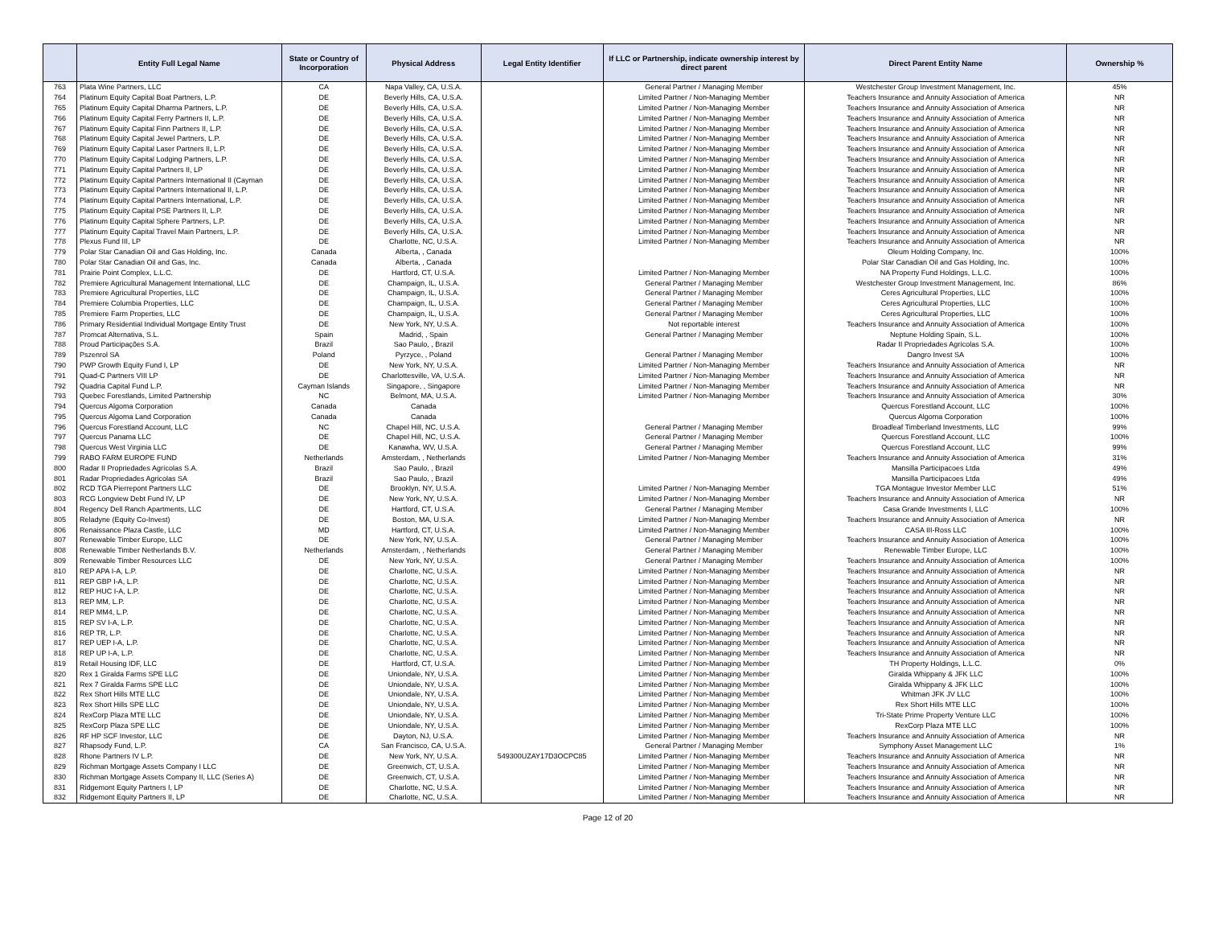| | Entity Full Legal Name | State or Country of Incorporation | Physical Address | Legal Entity Identifier | If LLC or Partnership, indicate ownership interest by direct parent | Direct Parent Entity Name | Ownership % |
| --- | --- | --- | --- | --- | --- | --- | --- |
| 763 | Plata Wine Partners, LLC | CA | Napa Valley, CA, U.S.A. | | General Partner / Managing Member | Westchester Group Investment Management, Inc. | 45% |
| 764 | Platinum Equity Capital Boat Partners, L.P. | DE | Beverly Hills, CA, U.S.A. | | Limited Partner / Non-Managing Member | Teachers Insurance and Annuity Association of America | NR |
| 765 | Platinum Equity Capital Dharma Partners, L.P. | DE | Beverly Hills, CA, U.S.A. | | Limited Partner / Non-Managing Member | Teachers Insurance and Annuity Association of America | NR |
| 766 | Platinum Equity Capital Ferry Partners II, L.P. | DE | Beverly Hills, CA, U.S.A. | | Limited Partner / Non-Managing Member | Teachers Insurance and Annuity Association of America | NR |
| 767 | Platinum Equity Capital Finn Partners II, L.P. | DE | Beverly Hills, CA, U.S.A. | | Limited Partner / Non-Managing Member | Teachers Insurance and Annuity Association of America | NR |
| 768 | Platinum Equity Capital Jewel Partners, L.P. | DE | Beverly Hills, CA, U.S.A. | | Limited Partner / Non-Managing Member | Teachers Insurance and Annuity Association of America | NR |
| 769 | Platinum Equity Capital Laser Partners II, L.P. | DE | Beverly Hills, CA, U.S.A. | | Limited Partner / Non-Managing Member | Teachers Insurance and Annuity Association of America | NR |
| 770 | Platinum Equity Capital Lodging Partners, L.P. | DE | Beverly Hills, CA, U.S.A. | | Limited Partner / Non-Managing Member | Teachers Insurance and Annuity Association of America | NR |
| 771 | Platinum Equity Capital Partners II, LP | DE | Beverly Hills, CA, U.S.A. | | Limited Partner / Non-Managing Member | Teachers Insurance and Annuity Association of America | NR |
| 772 | Platinum Equity Capital Partners International II (Cayman | DE | Beverly Hills, CA, U.S.A. | | Limited Partner / Non-Managing Member | Teachers Insurance and Annuity Association of America | NR |
| 773 | Platinum Equity Capital Partners International II, L.P. | DE | Beverly Hills, CA, U.S.A. | | Limited Partner / Non-Managing Member | Teachers Insurance and Annuity Association of America | NR |
| 774 | Platinum Equity Capital Partners International, L.P. | DE | Beverly Hills, CA, U.S.A. | | Limited Partner / Non-Managing Member | Teachers Insurance and Annuity Association of America | NR |
| 775 | Platinum Equity Capital PSE Partners II, L.P. | DE | Beverly Hills, CA, U.S.A. | | Limited Partner / Non-Managing Member | Teachers Insurance and Annuity Association of America | NR |
| 776 | Platinum Equity Capital Sphere Partners, L.P. | DE | Beverly Hills, CA, U.S.A. | | Limited Partner / Non-Managing Member | Teachers Insurance and Annuity Association of America | NR |
| 777 | Platinum Equity Capital Travel Main Partners, L.P. | DE | Beverly Hills, CA, U.S.A. | | Limited Partner / Non-Managing Member | Teachers Insurance and Annuity Association of America | NR |
| 778 | Plexus Fund III, LP | DE | Charlotte, NC, U.S.A. | | Limited Partner / Non-Managing Member | Teachers Insurance and Annuity Association of America | NR |
| 779 | Polar Star Canadian Oil and Gas Holding, Inc. | Canada | Alberta, , Canada | | | Oleum Holding Company, Inc. | 100% |
| 780 | Polar Star Canadian Oil and Gas, Inc. | Canada | Alberta, , Canada | | | Polar Star Canadian Oil and Gas Holding, Inc. | 100% |
| 781 | Prairie Point Complex, L.L.C. | DE | Hartford, CT, U.S.A. | | Limited Partner / Non-Managing Member | NA Property Fund Holdings, L.L.C. | 100% |
| 782 | Premiere Agricultural Management International, LLC | DE | Champaign, IL, U.S.A. | | General Partner / Managing Member | Westchester Group Investment Management, Inc. | 86% |
| 783 | Premiere Agricultural Properties, LLC | DE | Champaign, IL, U.S.A. | | General Partner / Managing Member | Ceres Agricultural Properties, LLC | 100% |
| 784 | Premiere Columbia Properties, LLC | DE | Champaign, IL, U.S.A. | | General Partner / Managing Member | Ceres Agricultural Properties, LLC | 100% |
| 785 | Premiere Farm Properties, LLC | DE | Champaign, IL, U.S.A. | | General Partner / Managing Member | Ceres Agricultural Properties, LLC | 100% |
| 786 | Primary Residential Individual Mortgage Entity Trust | DE | New York, NY, U.S.A. | | Not reportable interest | Teachers Insurance and Annuity Association of America | 100% |
| 787 | Promcat Alternativa, S.L. | Spain | Madrid, , Spain | | General Partner / Managing Member | Neptune Holding Spain, S.L. | 100% |
| 788 | Proud Participações S.A. | Brazil | Sao Paulo, , Brazil | | | Radar II Propriedades Agrícolas S.A. | 100% |
| 789 | Pszenrol SA | Poland | Pyrzyce, , Poland | | General Partner / Managing Member | Dangro Invest SA | 100% |
| 790 | PWP Growth Equity Fund I, LP | DE | New York, NY, U.S.A. | | Limited Partner / Non-Managing Member | Teachers Insurance and Annuity Association of America | NR |
| 791 | Quad-C Partners VIII LP | DE | Charlottesville, VA, U.S.A. | | Limited Partner / Non-Managing Member | Teachers Insurance and Annuity Association of America | NR |
| 792 | Quadria Capital Fund L.P. | Cayman Islands | Singapore, , Singapore | | Limited Partner / Non-Managing Member | Teachers Insurance and Annuity Association of America | NR |
| 793 | Quebec Forestlands, Limited Partnership | NC | Belmont, MA, U.S.A. | | Limited Partner / Non-Managing Member | Teachers Insurance and Annuity Association of America | 30% |
| 794 | Quercus Algoma Corporation | Canada | Canada | | | Quercus Forestland Account, LLC | 100% |
| 795 | Quercus Algoma Land Corporation | Canada | Canada | | | Quercus Algoma Corporation | 100% |
| 796 | Quercus Forestland Account, LLC | NC | Chapel Hill, NC, U.S.A. | | General Partner / Managing Member | Broadleaf Timberland Investments, LLC | 99% |
| 797 | Quercus Panama LLC | DE | Chapel Hill, NC, U.S.A. | | General Partner / Managing Member | Quercus Forestland Account, LLC | 100% |
| 798 | Quercus West Virginia LLC | DE | Kanawha, WV, U.S.A. | | General Partner / Managing Member | Quercus Forestland Account, LLC | 99% |
| 799 | RABO FARM EUROPE FUND | Netherlands | Amsterdam, , Netherlands | | Limited Partner / Non-Managing Member | Teachers Insurance and Annuity Association of America | 31% |
| 800 | Radar II Propriedades Agrícolas S.A. | Brazil | Sao Paulo, , Brazil | | | Mansilla Participacoes Ltda | 49% |
| 801 | Radar Propriedades Agricolas SA | Brazil | Sao Paulo, , Brazil | | | Mansilla Participacoes Ltda | 49% |
| 802 | RCD TGA Pierrepont Partners LLC | DE | Brooklyn, NY, U.S.A. | | Limited Partner / Non-Managing Member | TGA Montague Investor Member LLC | 51% |
| 803 | RCG Longview Debt Fund IV, LP | DE | New York, NY, U.S.A. | | Limited Partner / Non-Managing Member | Teachers Insurance and Annuity Association of America | NR |
| 804 | Regency Dell Ranch Apartments, LLC | DE | Hartford, CT, U.S.A. | | General Partner / Managing Member | Casa Grande Investments I, LLC | 100% |
| 805 | Reladyne (Equity Co-Invest) | DE | Boston, MA, U.S.A. | | Limited Partner / Non-Managing Member | Teachers Insurance and Annuity Association of America | NR |
| 806 | Renaissance Plaza Castle, LLC | MD | Hartford, CT, U.S.A. | | Limited Partner / Non-Managing Member | CASA III-Ross LLC | 100% |
| 807 | Renewable Timber Europe, LLC | DE | New York, NY, U.S.A. | | General Partner / Managing Member | Teachers Insurance and Annuity Association of America | 100% |
| 808 | Renewable Timber Netherlands B.V. | Netherlands | Amsterdam, , Netherlands | | General Partner / Managing Member | Renewable Timber Europe, LLC | 100% |
| 809 | Renewable Timber Resources LLC | DE | New York, NY, U.S.A. | | General Partner / Managing Member | Teachers Insurance and Annuity Association of America | 100% |
| 810 | REP APA I-A, L.P. | DE | Charlotte, NC, U.S.A. | | Limited Partner / Non-Managing Member | Teachers Insurance and Annuity Association of America | NR |
| 811 | REP GBP I-A, L.P. | DE | Charlotte, NC, U.S.A. | | Limited Partner / Non-Managing Member | Teachers Insurance and Annuity Association of America | NR |
| 812 | REP HUC I-A, L.P. | DE | Charlotte, NC, U.S.A. | | Limited Partner / Non-Managing Member | Teachers Insurance and Annuity Association of America | NR |
| 813 | REP MM, L.P. | DE | Charlotte, NC, U.S.A. | | Limited Partner / Non-Managing Member | Teachers Insurance and Annuity Association of America | NR |
| 814 | REP MM4, L.P. | DE | Charlotte, NC, U.S.A. | | Limited Partner / Non-Managing Member | Teachers Insurance and Annuity Association of America | NR |
| 815 | REP SV I-A, L.P. | DE | Charlotte, NC, U.S.A. | | Limited Partner / Non-Managing Member | Teachers Insurance and Annuity Association of America | NR |
| 816 | REP TR, L.P. | DE | Charlotte, NC, U.S.A. | | Limited Partner / Non-Managing Member | Teachers Insurance and Annuity Association of America | NR |
| 817 | REP UEP I-A, L.P. | DE | Charlotte, NC, U.S.A. | | Limited Partner / Non-Managing Member | Teachers Insurance and Annuity Association of America | NR |
| 818 | REP UP I-A, L.P. | DE | Charlotte, NC, U.S.A. | | Limited Partner / Non-Managing Member | Teachers Insurance and Annuity Association of America | NR |
| 819 | Retail Housing IDF, LLC | DE | Hartford, CT, U.S.A. | | Limited Partner / Non-Managing Member | TH Property Holdings, L.L.C. | 0% |
| 820 | Rex 1 Giralda Farms SPE LLC | DE | Uniondale, NY, U.S.A. | | Limited Partner / Non-Managing Member | Giralda Whippany & JFK LLC | 100% |
| 821 | Rex 7 Giralda Farms SPE LLC | DE | Uniondale, NY, U.S.A. | | Limited Partner / Non-Managing Member | Giralda Whippany & JFK LLC | 100% |
| 822 | Rex Short Hills MTE LLC | DE | Uniondale, NY, U.S.A. | | Limited Partner / Non-Managing Member | Whitman JFK JV LLC | 100% |
| 823 | Rex Short Hills SPE LLC | DE | Uniondale, NY, U.S.A. | | Limited Partner / Non-Managing Member | Rex Short Hills MTE LLC | 100% |
| 824 | RexCorp Plaza MTE LLC | DE | Uniondale, NY, U.S.A. | | Limited Partner / Non-Managing Member | Tri-State Prime Property Venture LLC | 100% |
| 825 | RexCorp Plaza SPE LLC | DE | Uniondale, NY, U.S.A. | | Limited Partner / Non-Managing Member | RexCorp Plaza MTE LLC | 100% |
| 826 | RF HP SCF Investor, LLC | DE | Dayton, NJ, U.S.A. | | Limited Partner / Non-Managing Member | Teachers Insurance and Annuity Association of America | NR |
| 827 | Rhapsody Fund, L.P. | CA | San Francisco, CA, U.S.A. | | General Partner / Managing Member | Symphony Asset Management LLC | 1% |
| 828 | Rhone Partners IV L.P. | DE | New York, NY, U.S.A. | 549300UZAY17D3OCPC85 | Limited Partner / Non-Managing Member | Teachers Insurance and Annuity Association of America | NR |
| 829 | Richman Mortgage Assets Company I LLC | DE | Greenwich, CT, U.S.A. | | Limited Partner / Non-Managing Member | Teachers Insurance and Annuity Association of America | NR |
| 830 | Richman Mortgage Assets Company II, LLC (Series A) | DE | Greenwich, CT, U.S.A. | | Limited Partner / Non-Managing Member | Teachers Insurance and Annuity Association of America | NR |
| 831 | Ridgemont Equity Partners I, LP | DE | Charlotte, NC, U.S.A. | | Limited Partner / Non-Managing Member | Teachers Insurance and Annuity Association of America | NR |
| 832 | Ridgemont Equity Partners II, LP | DE | Charlotte, NC, U.S.A. | | Limited Partner / Non-Managing Member | Teachers Insurance and Annuity Association of America | NR |
Page 12 of 20